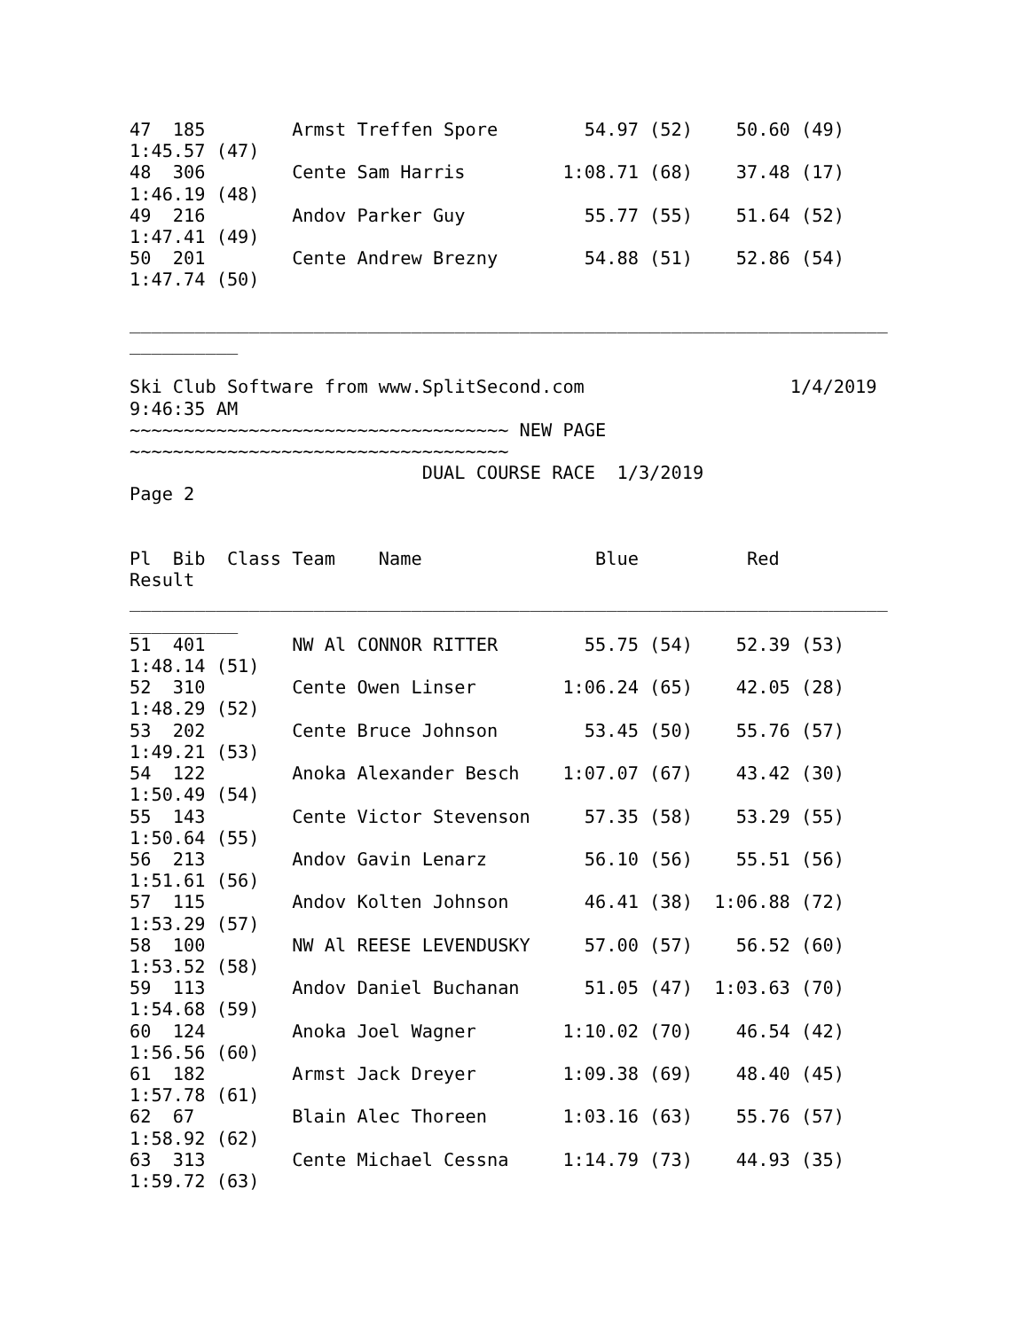47  185        Armst Treffen Spore        54.97 (52)    50.60 (49)
1:45.57 (47)
48  306        Cente Sam Harris         1:08.71 (68)    37.48 (17)
1:46.19 (48)
49  216        Andov Parker Guy           55.77 (55)    51.64 (52)
1:47.41 (49)
50  201        Cente Andrew Brezny        54.88 (51)    52.86 (54)
1:47.74 (50)

______________________________________________________________________
__________

Ski Club Software from www.SplitSecond.com                   1/4/2019
9:46:35 AM
~~~~~~~~~~~~~~~~~~~~~~~~~~~~~~~~~~~ NEW PAGE
~~~~~~~~~~~~~~~~~~~~~~~~~~~~~~~~~~~
                           DUAL COURSE RACE  1/3/2019
Page 2


Pl  Bib  Class Team    Name                Blue          Red
Result
______________________________________________________________________
__________
51  401        NW Al CONNOR RITTER        55.75 (54)    52.39 (53)
1:48.14 (51)
52  310        Cente Owen Linser        1:06.24 (65)    42.05 (28)
1:48.29 (52)
53  202        Cente Bruce Johnson        53.45 (50)    55.76 (57)
1:49.21 (53)
54  122        Anoka Alexander Besch    1:07.07 (67)    43.42 (30)
1:50.49 (54)
55  143        Cente Victor Stevenson     57.35 (58)    53.29 (55)
1:50.64 (55)
56  213        Andov Gavin Lenarz         56.10 (56)    55.51 (56)
1:51.61 (56)
57  115        Andov Kolten Johnson       46.41 (38)  1:06.88 (72)
1:53.29 (57)
58  100        NW Al REESE LEVENDUSKY     57.00 (57)    56.52 (60)
1:53.52 (58)
59  113        Andov Daniel Buchanan      51.05 (47)  1:03.63 (70)
1:54.68 (59)
60  124        Anoka Joel Wagner        1:10.02 (70)    46.54 (42)
1:56.56 (60)
61  182        Armst Jack Dreyer        1:09.38 (69)    48.40 (45)
1:57.78 (61)
62  67         Blain Alec Thoreen       1:03.16 (63)    55.76 (57)
1:58.92 (62)
63  313        Cente Michael Cessna     1:14.79 (73)    44.93 (35)
1:59.72 (63)